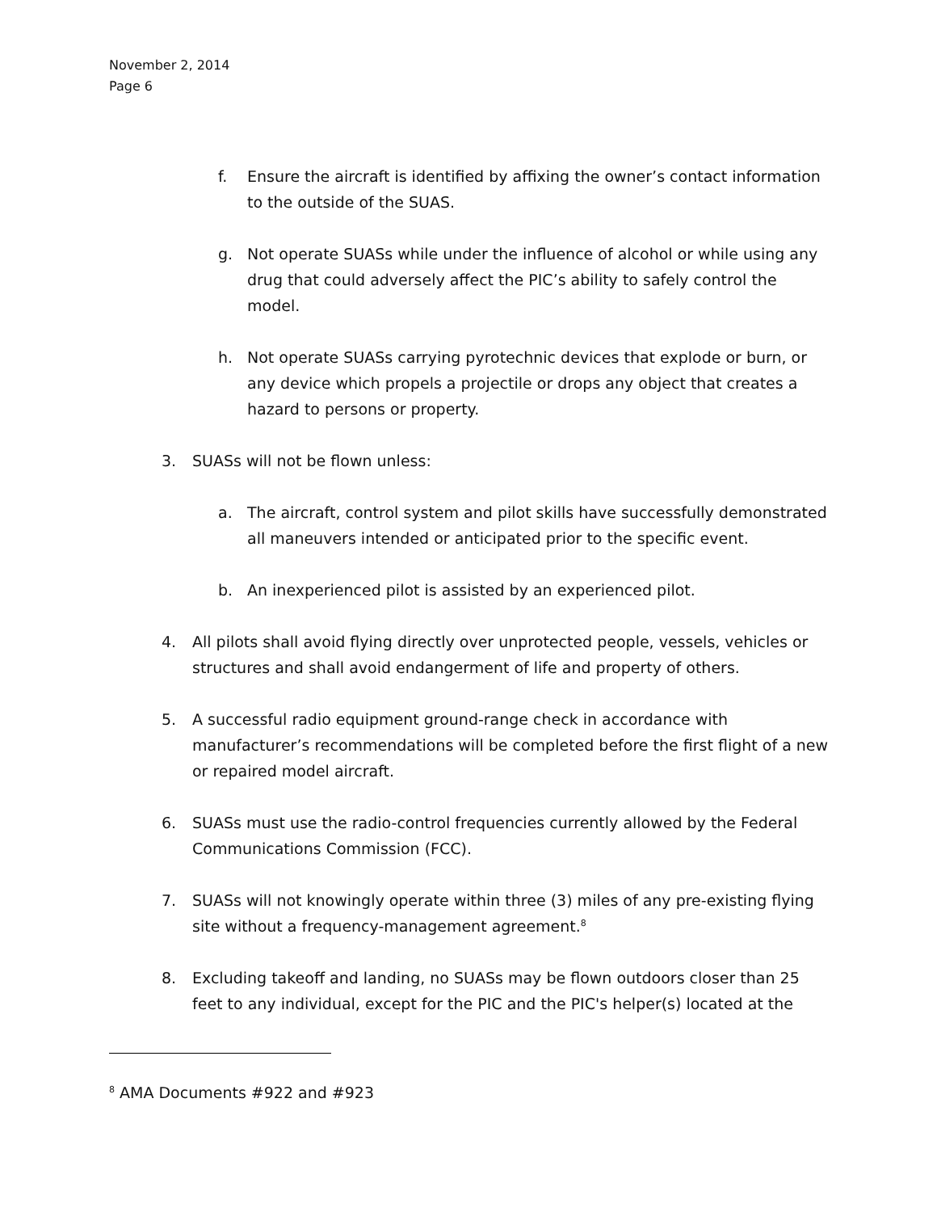November 2, 2014
Page 6
f. Ensure the aircraft is identified by affixing the owner’s contact information to the outside of the SUAS.
g. Not operate SUASs while under the influence of alcohol or while using any drug that could adversely affect the PIC’s ability to safely control the model.
h. Not operate SUASs carrying pyrotechnic devices that explode or burn, or any device which propels a projectile or drops any object that creates a hazard to persons or property.
3. SUASs will not be flown unless:
a. The aircraft, control system and pilot skills have successfully demonstrated all maneuvers intended or anticipated prior to the specific event.
b. An inexperienced pilot is assisted by an experienced pilot.
4. All pilots shall avoid flying directly over unprotected people, vessels, vehicles or structures and shall avoid endangerment of life and property of others.
5. A successful radio equipment ground-range check in accordance with manufacturer’s recommendations will be completed before the first flight of a new or repaired model aircraft.
6. SUASs must use the radio-control frequencies currently allowed by the Federal Communications Commission (FCC).
7. SUASs will not knowingly operate within three (3) miles of any pre-existing flying site without a frequency-management agreement.<sup>8</sup>
8. Excluding takeoff and landing, no SUASs may be flown outdoors closer than 25 feet to any individual, except for the PIC and the PIC's helper(s) located at the
<sup>8</sup> AMA Documents #922 and #923